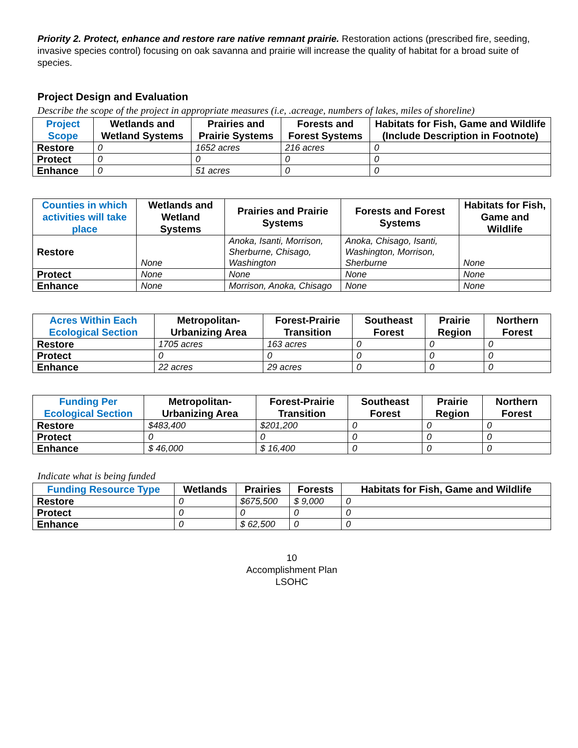Priority 2. Protect, enhance and restore rare native remnant prairie. Restoration actions (prescribed fire, seeding, invasive species control) focusing on oak savanna and prairie will increase the quality of habitat for a broad suite of species.
Project Design and Evaluation
Describe the scope of the project in appropriate measures (i.e, .acreage, numbers of lakes, miles of shoreline)
| Project Scope | Wetlands and Wetland Systems | Prairies and Prairie Systems | Forests and Forest Systems | Habitats for Fish, Game and Wildlife (Include Description in Footnote) |
| --- | --- | --- | --- | --- |
| Restore | 0 | 1652 acres | 216 acres | 0 |
| Protect | 0 | 0 | 0 | 0 |
| Enhance | 0 | 51 acres | 0 | 0 |
| Counties in which activities will take place | Wetlands and Wetland Systems | Prairies and Prairie Systems | Forests and Forest Systems | Habitats for Fish, Game and Wildlife |
| --- | --- | --- | --- | --- |
| Restore | None | Anoka, Isanti, Morrison, Sherburne, Chisago, Washington | Anoka, Chisago, Isanti, Washington, Morrison, Sherburne | None |
| Protect | None | None | None | None |
| Enhance | None | Morrison, Anoka, Chisago | None | None |
| Acres Within Each Ecological Section | Metropolitan-Urbanizing Area | Forest-Prairie Transition | Southeast Forest | Prairie Region | Northern Forest |
| --- | --- | --- | --- | --- | --- |
| Restore | 1705 acres | 163 acres | 0 | 0 | 0 |
| Protect | 0 | 0 | 0 | 0 | 0 |
| Enhance | 22 acres | 29 acres | 0 | 0 | 0 |
| Funding Per Ecological Section | Metropolitan-Urbanizing Area | Forest-Prairie Transition | Southeast Forest | Prairie Region | Northern Forest |
| --- | --- | --- | --- | --- | --- |
| Restore | $483,400 | $201,200 | 0 | 0 | 0 |
| Protect | 0 | 0 | 0 | 0 | 0 |
| Enhance | $ 46,000 | $ 16,400 | 0 | 0 | 0 |
Indicate what is being funded
| Funding Resource Type | Wetlands | Prairies | Forests | Habitats for Fish, Game and Wildlife |
| --- | --- | --- | --- | --- |
| Restore | 0 | $675,500 | $ 9,000 | 0 |
| Protect | 0 | 0 | 0 | 0 |
| Enhance | 0 | $ 62,500 | 0 | 0 |
10
Accomplishment Plan
LSOHC